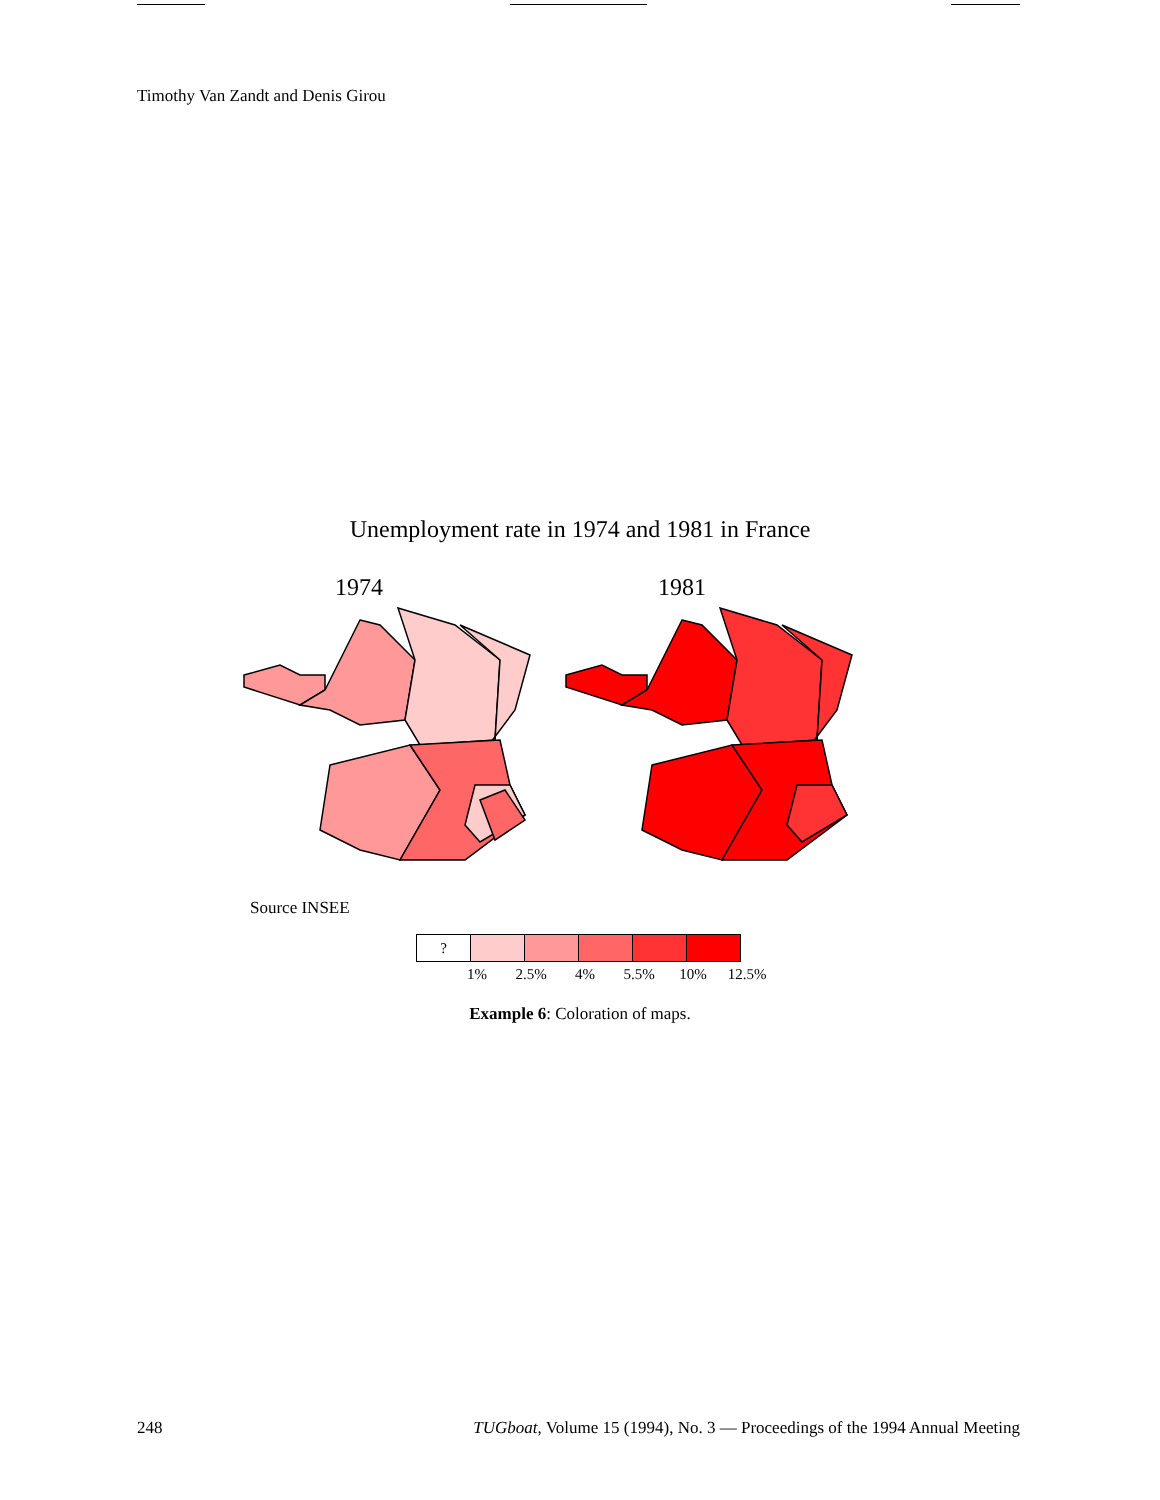Timothy Van Zandt and Denis Girou
Unemployment rate in 1974 and 1981 in France
1974
1981
Source INSEE
?
1% 2.5% 4% 5.5% 10% 12.5%
Example 6: Coloration of maps.
248 TUGboat, Volume 15 (1994), No. 3 — Proceedings of the 1994 Annual Meeting